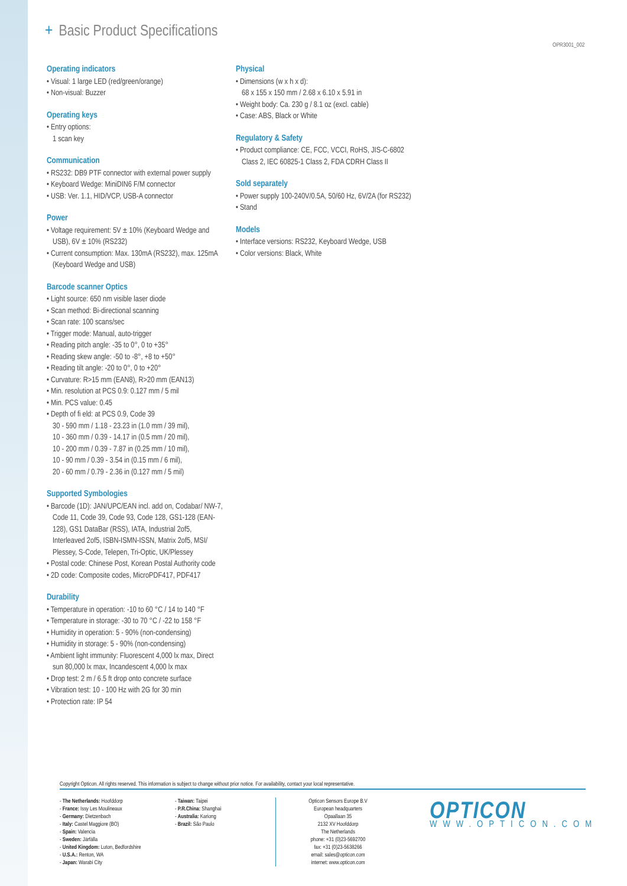+ Basic Product Specifications
OPR3001_002
Operating indicators
• Visual: 1 large LED (red/green/orange)
• Non-visual: Buzzer
Operating keys
• Entry options:
1 scan key
Communication
• RS232: DB9 PTF connector with external power supply
• Keyboard Wedge: MiniDIN6 F/M connector
• USB: Ver. 1.1, HID/VCP, USB-A connector
Power
• Voltage requirement: 5V ± 10% (Keyboard Wedge and USB), 6V ± 10% (RS232)
• Current consumption: Max. 130mA (RS232), max. 125mA (Keyboard Wedge and USB)
Barcode scanner Optics
• Light source: 650 nm visible laser diode
• Scan method: Bi-directional scanning
• Scan rate: 100 scans/sec
• Trigger mode: Manual, auto-trigger
• Reading pitch angle: -35 to 0°, 0 to +35°
• Reading skew angle: -50 to -8°, +8 to +50°
• Reading tilt angle: -20 to 0°, 0 to +20°
• Curvature: R>15 mm (EAN8), R>20 mm (EAN13)
• Min. resolution at PCS 0.9: 0.127 mm / 5 mil
• Min. PCS value: 0.45
• Depth of fi eld: at PCS 0.9, Code 39
30 - 590 mm / 1.18 - 23.23 in (1.0 mm / 39 mil),
10 - 360 mm / 0.39 - 14.17 in (0.5 mm / 20 mil),
10 - 200 mm / 0.39 - 7.87 in (0.25 mm / 10 mil),
10 - 90 mm / 0.39 - 3.54 in (0.15 mm / 6 mil),
20 - 60 mm / 0.79 - 2.36 in (0.127 mm / 5 mil)
Supported Symbologies
• Barcode (1D): JAN/UPC/EAN incl. add on, Codabar/ NW-7, Code 11, Code 39, Code 93, Code 128, GS1-128 (EAN-128), GS1 DataBar (RSS), IATA, Industrial 2of5, Interleaved 2of5, ISBN-ISMN-ISSN, Matrix 2of5, MSI/ Plessey, S-Code, Telepen, Tri-Optic, UK/Plessey
• Postal code: Chinese Post, Korean Postal Authority code
• 2D code: Composite codes, MicroPDF417, PDF417
Durability
• Temperature in operation: -10 to 60 °C / 14 to 140 °F
• Temperature in storage: -30 to 70 °C / -22 to 158 °F
• Humidity in operation: 5 - 90% (non-condensing)
• Humidity in storage: 5 - 90% (non-condensing)
• Ambient light immunity: Fluorescent 4,000 lx max, Direct sun 80,000 lx max, Incandescent 4,000 lx max
• Drop test: 2 m / 6.5 ft drop onto concrete surface
• Vibration test: 10 - 100 Hz with 2G for 30 min
• Protection rate: IP 54
Physical
• Dimensions (w x h x d):
68 x 155 x 150 mm / 2.68 x 6.10 x 5.91 in
• Weight body: Ca. 230 g / 8.1 oz (excl. cable)
• Case: ABS, Black or White
Regulatory & Safety
• Product compliance: CE, FCC, VCCI, RoHS, JIS-C-6802 Class 2, IEC 60825-1 Class 2, FDA CDRH Class II
Sold separately
• Power supply 100-240V/0.5A, 50/60 Hz, 6V/2A (for RS232)
• Stand
Models
• Interface versions: RS232, Keyboard Wedge, USB
• Color versions: Black, White
Copyright Opticon. All rights reserved. This information is subject to change without prior notice. For availability, contact your local representative.
- The Netherlands: Hoofddorp
- France: Issy Les Moulineaux
- Germany: Dietzenbach
- Italy: Castel Maggiore (BO)
- Spain: Valencia
- Sweden: Järfälla
- United Kingdom: Luton, Bedfordshire
- U.S.A.: Renton, WA
- Japan: Warabi City
- Taiwan: Taipei
- P.R.China: Shanghai
- Australia: Kariong
- Brazil: São Paulo
Opticon Sensors Europe B.V
European headquarters
Opaallaan 35
2132 XV Hoofddorp
The Netherlands
phone: +31 (0)23-5692700
fax: +31 (0)23-5638266
email: sales@opticon.com
internet: www.opticon.com
OPTICON
WWW.OPTICON.COM